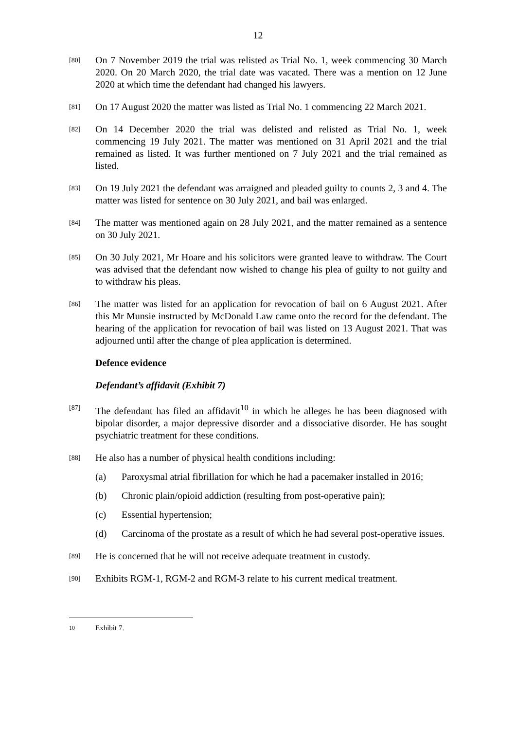12
[80]
On 7 November 2019 the trial was relisted as Trial No. 1, week commencing 30 March 2020. On 20 March 2020, the trial date was vacated. There was a mention on 12 June 2020 at which time the defendant had changed his lawyers.
[81]
On 17 August 2020 the matter was listed as Trial No. 1 commencing 22 March 2021.
[82]
On 14 December 2020 the trial was delisted and relisted as Trial No. 1, week commencing 19 July 2021. The matter was mentioned on 31 April 2021 and the trial remained as listed. It was further mentioned on 7 July 2021 and the trial remained as listed.
[83]
On 19 July 2021 the defendant was arraigned and pleaded guilty to counts 2, 3 and 4. The matter was listed for sentence on 30 July 2021, and bail was enlarged.
[84]
The matter was mentioned again on 28 July 2021, and the matter remained as a sentence on 30 July 2021.
[85]
On 30 July 2021, Mr Hoare and his solicitors were granted leave to withdraw. The Court was advised that the defendant now wished to change his plea of guilty to not guilty and to withdraw his pleas.
[86]
The matter was listed for an application for revocation of bail on 6 August 2021. After this Mr Munsie instructed by McDonald Law came onto the record for the defendant. The hearing of the application for revocation of bail was listed on 13 August 2021. That was adjourned until after the change of plea application is determined.
Defence evidence
Defendant’s affidavit (Exhibit 7)
[87]
The defendant has filed an affidavit<sup>10</sup> in which he alleges he has been diagnosed with bipolar disorder, a major depressive disorder and a dissociative disorder. He has sought psychiatric treatment for these conditions.
[88]
He also has a number of physical health conditions including:
(a) Paroxysmal atrial fibrillation for which he had a pacemaker installed in 2016;
(b) Chronic plain/opioid addiction (resulting from post-operative pain);
(c) Essential hypertension;
(d) Carcinoma of the prostate as a result of which he had several post-operative issues.
[89]
He is concerned that he will not receive adequate treatment in custody.
[90]
Exhibits RGM-1, RGM-2 and RGM-3 relate to his current medical treatment.
10 Exhibit 7.